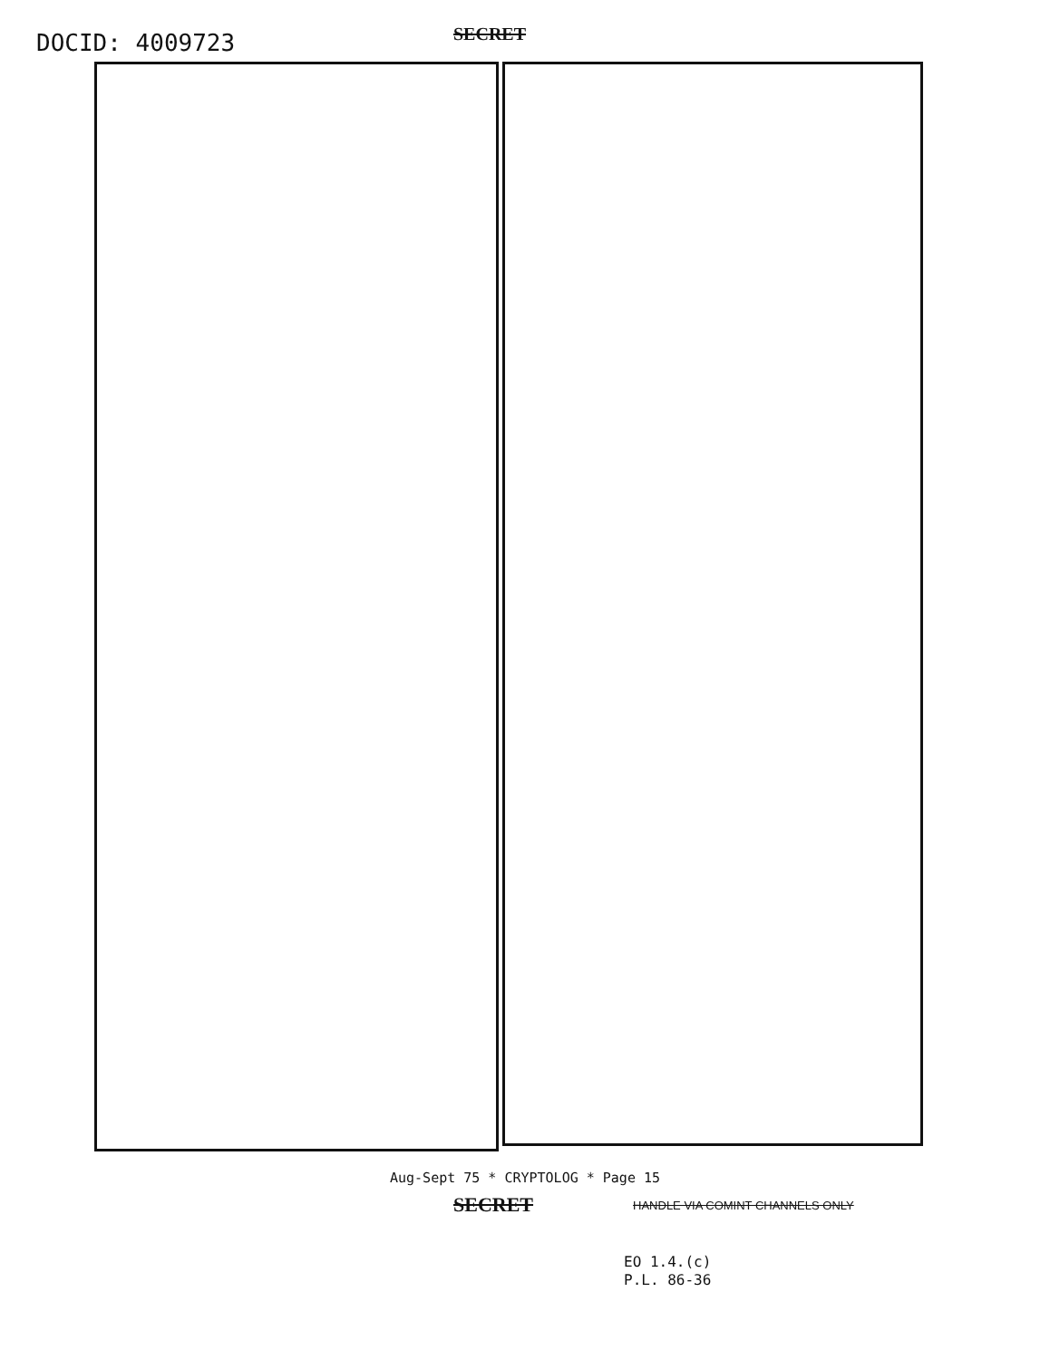DOCID: 4009723
SECRET
Aug-Sept 75 * CRYPTOLOG * Page 15
SECRET
HANDLE VIA COMINT CHANNELS ONLY
EO 1.4.(c)
P.L. 86-36